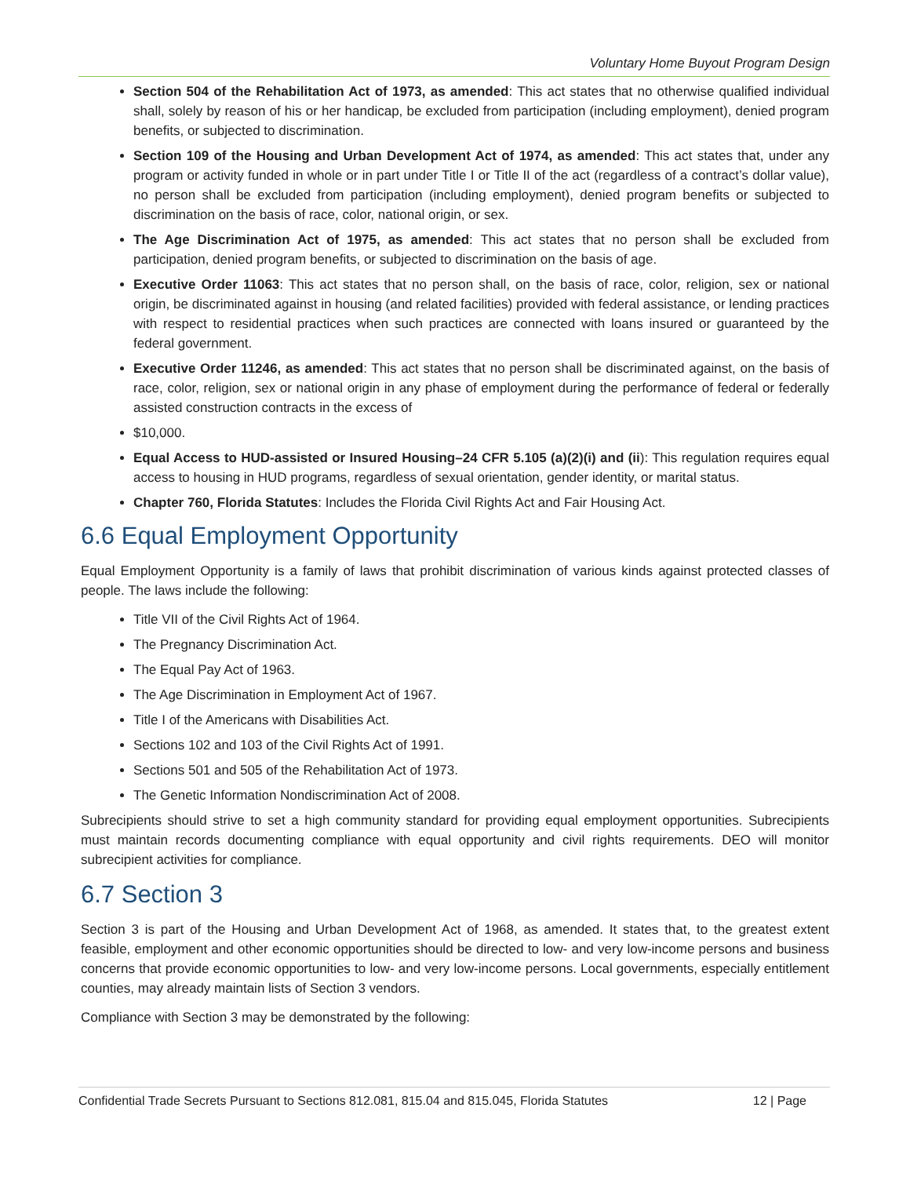Voluntary Home Buyout Program Design
Section 504 of the Rehabilitation Act of 1973, as amended: This act states that no otherwise qualified individual shall, solely by reason of his or her handicap, be excluded from participation (including employment), denied program benefits, or subjected to discrimination.
Section 109 of the Housing and Urban Development Act of 1974, as amended: This act states that, under any program or activity funded in whole or in part under Title I or Title II of the act (regardless of a contract’s dollar value), no person shall be excluded from participation (including employment), denied program benefits or subjected to discrimination on the basis of race, color, national origin, or sex.
The Age Discrimination Act of 1975, as amended: This act states that no person shall be excluded from participation, denied program benefits, or subjected to discrimination on the basis of age.
Executive Order 11063: This act states that no person shall, on the basis of race, color, religion, sex or national origin, be discriminated against in housing (and related facilities) provided with federal assistance, or lending practices with respect to residential practices when such practices are connected with loans insured or guaranteed by the federal government.
Executive Order 11246, as amended: This act states that no person shall be discriminated against, on the basis of race, color, religion, sex or national origin in any phase of employment during the performance of federal or federally assisted construction contracts in the excess of
$10,000.
Equal Access to HUD-assisted or Insured Housing–24 CFR 5.105 (a)(2)(i) and (ii): This regulation requires equal access to housing in HUD programs, regardless of sexual orientation, gender identity, or marital status.
Chapter 760, Florida Statutes: Includes the Florida Civil Rights Act and Fair Housing Act.
6.6 Equal Employment Opportunity
Equal Employment Opportunity is a family of laws that prohibit discrimination of various kinds against protected classes of people. The laws include the following:
Title VII of the Civil Rights Act of 1964.
The Pregnancy Discrimination Act.
The Equal Pay Act of 1963.
The Age Discrimination in Employment Act of 1967.
Title I of the Americans with Disabilities Act.
Sections 102 and 103 of the Civil Rights Act of 1991.
Sections 501 and 505 of the Rehabilitation Act of 1973.
The Genetic Information Nondiscrimination Act of 2008.
Subrecipients should strive to set a high community standard for providing equal employment opportunities. Subrecipients must maintain records documenting compliance with equal opportunity and civil rights requirements. DEO will monitor subrecipient activities for compliance.
6.7 Section 3
Section 3 is part of the Housing and Urban Development Act of 1968, as amended. It states that, to the greatest extent feasible, employment and other economic opportunities should be directed to low- and very low-income persons and business concerns that provide economic opportunities to low- and very low-income persons. Local governments, especially entitlement counties, may already maintain lists of Section 3 vendors.
Compliance with Section 3 may be demonstrated by the following:
Confidential Trade Secrets Pursuant to Sections 812.081, 815.04 and 815.045, Florida Statutes 12 | Page